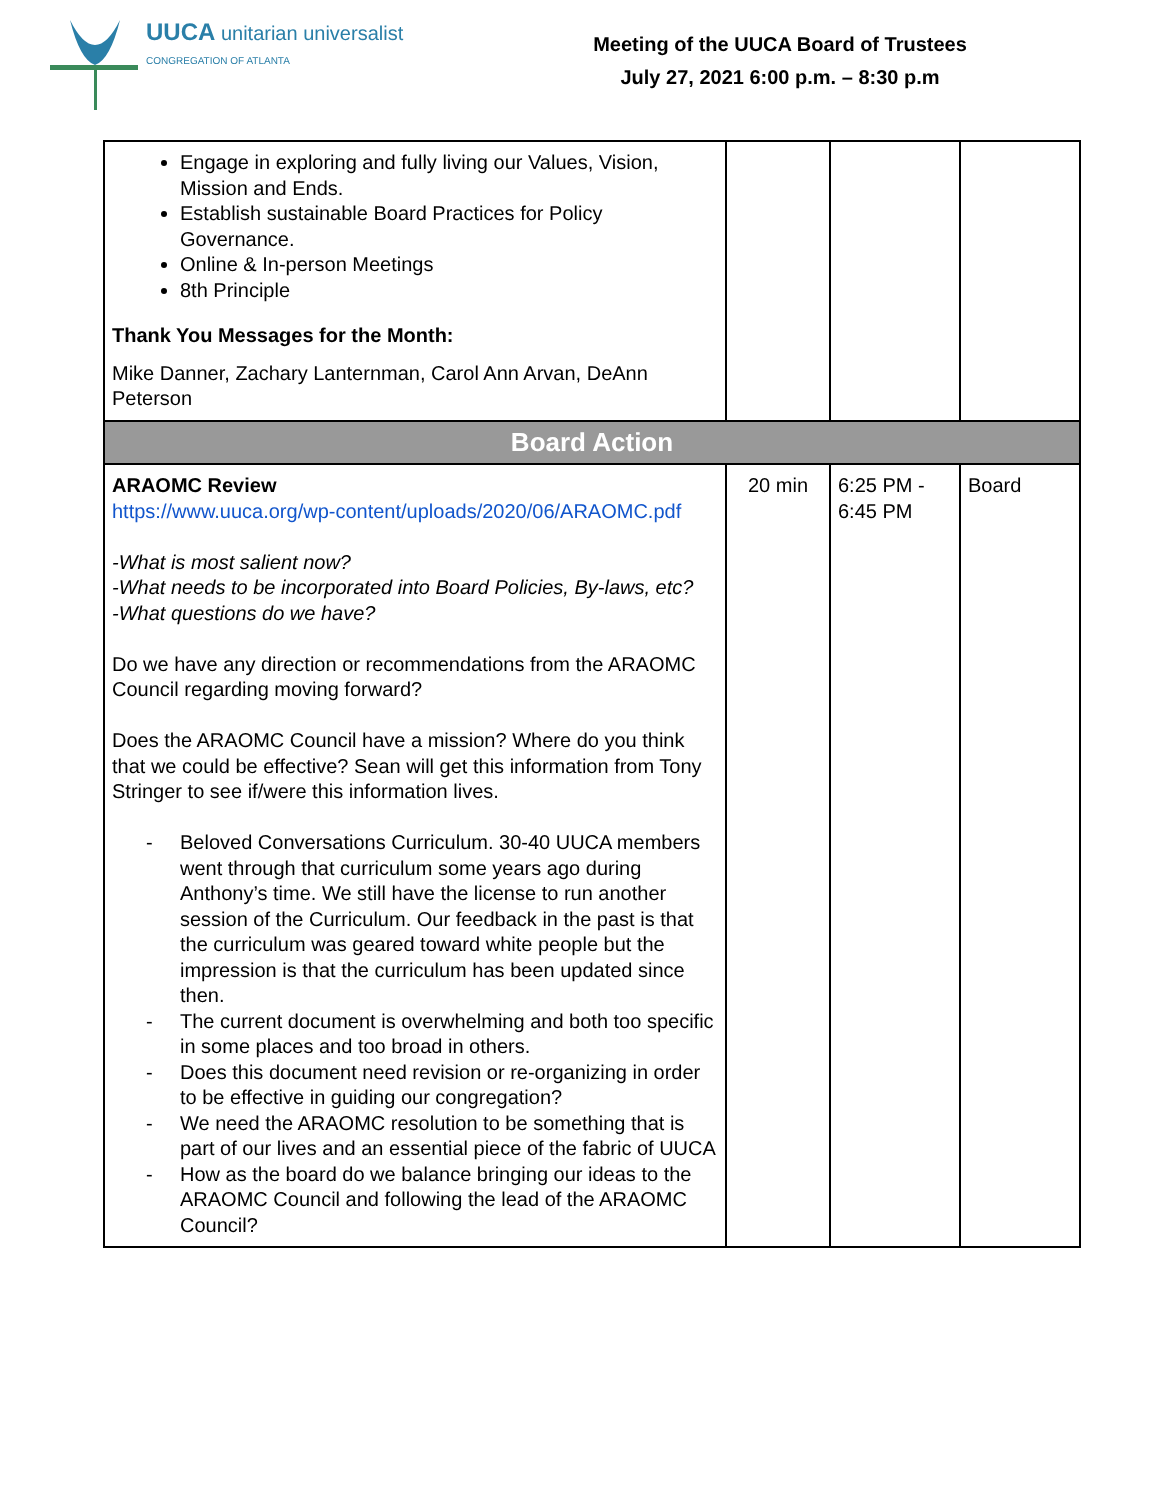UUCA unitarian universalist
CONGREGATION OF ATLANTA
Meeting of the UUCA Board of Trustees
July 27, 2021 6:00 p.m. – 8:30 p.m
| Engage in exploring and fully living our Values, Vision, Mission and Ends. Establish sustainable Board Practices for Policy Governance. Online & In-person Meetings 8th Principle Thank You Messages for the Month: Mike Danner, Zachary Lanternman, Carol Ann Arvan, DeAnn Peterson | | | |
| Board Action | | | |
| ARAOMC Review https://www.uuca.org/wp-content/uploads/2020/06/ARAOMC.pdf -What is most salient now? -What needs to be incorporated into Board Policies, By-laws, etc? -What questions do we have? Do we have any direction or recommendations from the ARAOMC Council regarding moving forward? Does the ARAOMC Council have a mission? Where do you think that we could be effective? Sean will get this information from Tony Stringer to see if/were this information lives. - Beloved Conversations Curriculum. 30-40 UUCA members went through that curriculum some years ago during Anthony’s time. We still have the license to run another session of the Curriculum. Our feedback in the past is that the curriculum was geared toward white people but the impression is that the curriculum has been updated since then. - The current document is overwhelming and both too specific in some places and too broad in others. - Does this document need revision or re-organizing in order to be effective in guiding our congregation? - We need the ARAOMC resolution to be something that is part of our lives and an essential piece of the fabric of UUCA - How as the board do we balance bringing our ideas to the ARAOMC Council and following the lead of the ARAOMC Council? | 20 min | 6:25 PM - 6:45 PM | Board |